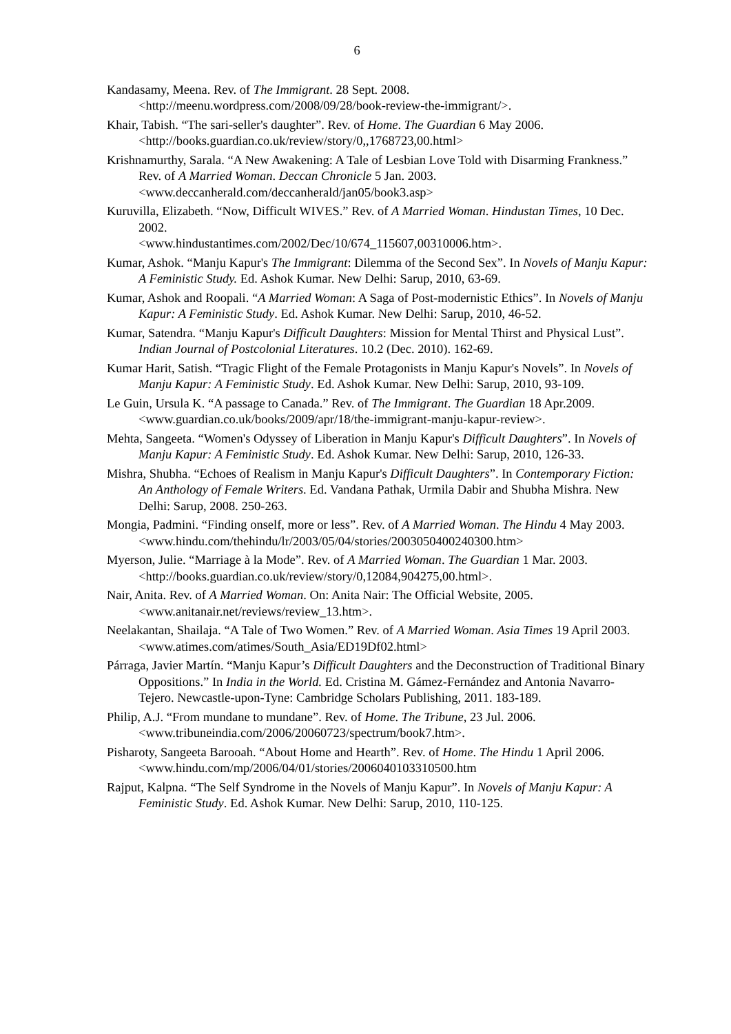6
Kandasamy, Meena. Rev. of The Immigrant. 28 Sept. 2008. <http://meenu.wordpress.com/2008/09/28/book-review-the-immigrant/>.
Khair, Tabish. “The sari-seller's daughter”. Rev. of Home. The Guardian 6 May 2006. <http://books.guardian.co.uk/review/story/0,,1768723,00.html>
Krishnamurthy, Sarala. “A New Awakening: A Tale of Lesbian Love Told with Disarming Frankness.” Rev. of A Married Woman. Deccan Chronicle 5 Jan. 2003. <www.deccanherald.com/deccanherald/jan05/book3.asp>
Kuruvilla, Elizabeth. “Now, Difficult WIVES.” Rev. of A Married Woman. Hindustan Times, 10 Dec. 2002.
<www.hindustantimes.com/2002/Dec/10/674_115607,00310006.htm>.
Kumar, Ashok. “Manju Kapur's The Immigrant: Dilemma of the Second Sex”. In Novels of Manju Kapur: A Feministic Study. Ed. Ashok Kumar. New Delhi: Sarup, 2010, 63-69.
Kumar, Ashok and Roopali. “A Married Woman: A Saga of Post-modernistic Ethics”. In Novels of Manju Kapur: A Feministic Study. Ed. Ashok Kumar. New Delhi: Sarup, 2010, 46-52.
Kumar, Satendra. “Manju Kapur's Difficult Daughters: Mission for Mental Thirst and Physical Lust”. Indian Journal of Postcolonial Literatures. 10.2 (Dec. 2010). 162-69.
Kumar Harit, Satish. “Tragic Flight of the Female Protagonists in Manju Kapur's Novels”. In Novels of Manju Kapur: A Feministic Study. Ed. Ashok Kumar. New Delhi: Sarup, 2010, 93-109.
Le Guin, Ursula K. “A passage to Canada.” Rev. of The Immigrant. The Guardian 18 Apr.2009. <www.guardian.co.uk/books/2009/apr/18/the-immigrant-manju-kapur-review>.
Mehta, Sangeeta. “Women's Odyssey of Liberation in Manju Kapur's Difficult Daughters”. In Novels of Manju Kapur: A Feministic Study. Ed. Ashok Kumar. New Delhi: Sarup, 2010, 126-33.
Mishra, Shubha. “Echoes of Realism in Manju Kapur's Difficult Daughters”. In Contemporary Fiction: An Anthology of Female Writers. Ed. Vandana Pathak, Urmila Dabir and Shubha Mishra. New Delhi: Sarup, 2008. 250-263.
Mongia, Padmini. “Finding onself, more or less”. Rev. of A Married Woman. The Hindu 4 May 2003.
<www.hindu.com/thehindu/lr/2003/05/04/stories/2003050400240300.htm>
Myerson, Julie. “Marriage à la Mode”. Rev. of A Married Woman. The Guardian 1 Mar. 2003. <http://books.guardian.co.uk/review/story/0,12084,904275,00.html>.
Nair, Anita. Rev. of A Married Woman. On: Anita Nair: The Official Website, 2005. <www.anitanair.net/reviews/review_13.htm>.
Neelakantan, Shailaja. “A Tale of Two Women.” Rev. of A Married Woman. Asia Times 19 April 2003. <www.atimes.com/atimes/South_Asia/ED19Df02.html>
Párraga, Javier Martín. “Manju Kapur’s Difficult Daughters and the Deconstruction of Traditional Binary Oppositions.” In India in the World. Ed. Cristina M. Gámez-Fernández and Antonia Navarro-Tejero. Newcastle-upon-Tyne: Cambridge Scholars Publishing, 2011. 183-189.
Philip, A.J. “From mundane to mundane”. Rev. of Home. The Tribune, 23 Jul. 2006. <www.tribuneindia.com/2006/20060723/spectrum/book7.htm>.
Pisharoty, Sangeeta Barooah. “About Home and Hearth”. Rev. of Home. The Hindu 1 April 2006. <www.hindu.com/mp/2006/04/01/stories/2006040103310500.htm
Rajput, Kalpna. “The Self Syndrome in the Novels of Manju Kapur”. In Novels of Manju Kapur: A Feministic Study. Ed. Ashok Kumar. New Delhi: Sarup, 2010, 110-125.